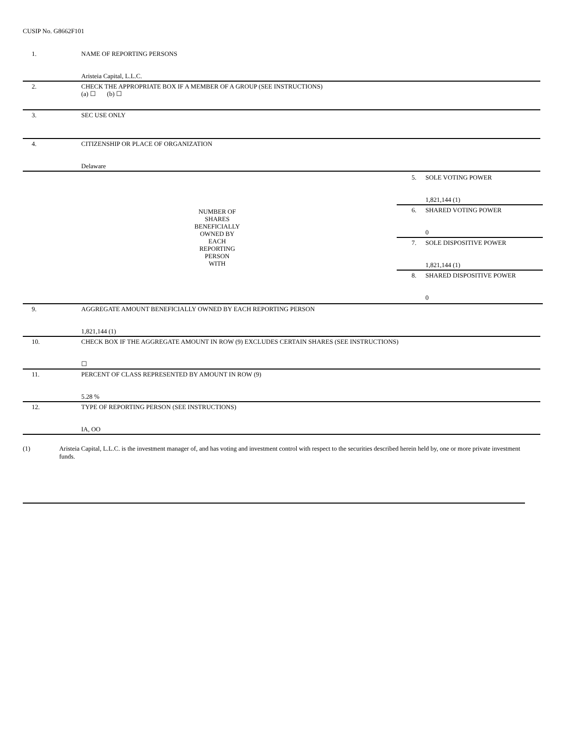CUSIP No. G8662F101
| 1. | NAME OF REPORTING PERSONS Aristeia Capital, L.L.C. |
| 2. | CHECK THE APPROPRIATE BOX IF A MEMBER OF A GROUP (SEE INSTRUCTIONS) (a) ☐ (b) ☐ |
| 3. | SEC USE ONLY |
| 4. | CITIZENSHIP OR PLACE OF ORGANIZATION Delaware |
| NUMBER OF SHARES BENEFICIALLY OWNED BY EACH REPORTING PERSON WITH | / 5. / SOLE VOTING POWER 1,821,144 (1) / / 6. / SHARED VOTING POWER 0 / / 7. / SOLE DISPOSITIVE POWER 1,821,144 (1) / / 8. / SHARED DISPOSITIVE POWER 0 / |
| 9. | AGGREGATE AMOUNT BENEFICIALLY OWNED BY EACH REPORTING PERSON 1,821,144 (1) |
| 10. | CHECK BOX IF THE AGGREGATE AMOUNT IN ROW (9) EXCLUDES CERTAIN SHARES (SEE INSTRUCTIONS) ☐ |
| 11. | PERCENT OF CLASS REPRESENTED BY AMOUNT IN ROW (9) 5.28 % |
| 12. | TYPE OF REPORTING PERSON (SEE INSTRUCTIONS) IA, OO |
(1) Aristeia Capital, L.L.C. is the investment manager of, and has voting and investment control with respect to the securities described herein held by, one or more private investment funds.